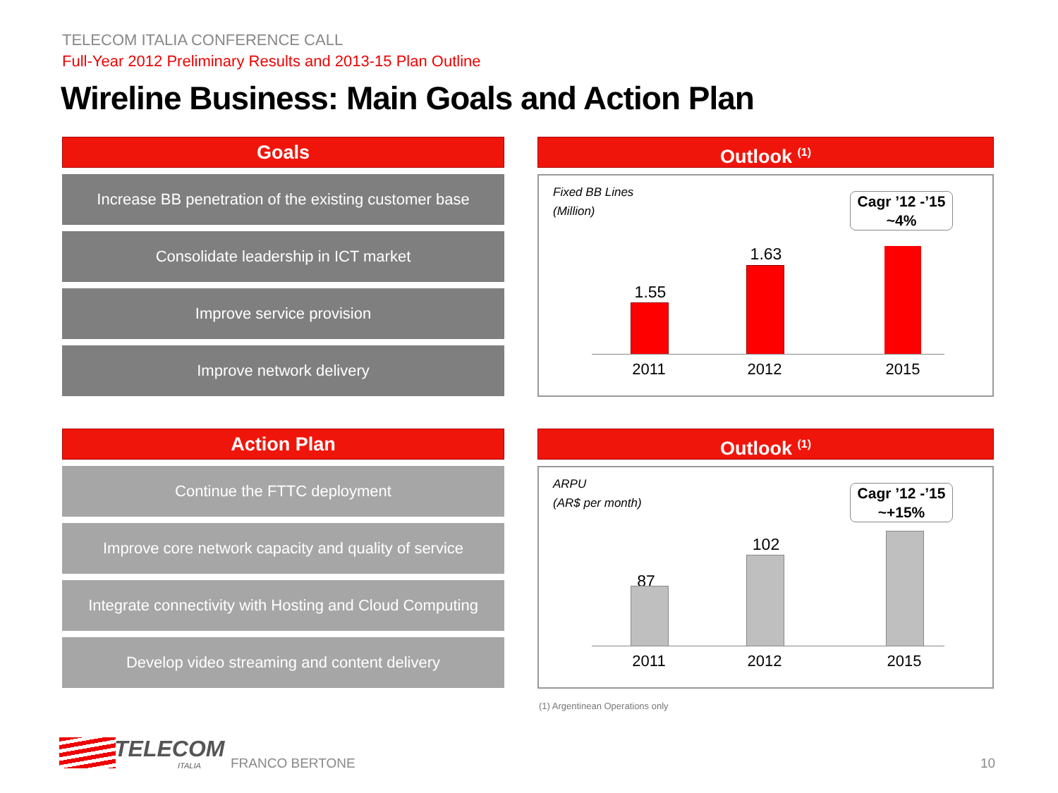TELECOM ITALIA CONFERENCE CALL
Full-Year 2012 Preliminary Results and 2013-15 Plan Outline
Wireline Business: Main Goals and Action Plan
Goals
Increase BB penetration of the existing customer base
Consolidate leadership in ICT market
Improve service provision
Improve network delivery
Outlook <sup>(1)</sup>
Fixed BB Lines
(Million)
Cagr ’12 -’15
~4%
1.55
1.63
2011 2012 2015
Action Plan
Continue the FTTC deployment
Improve core network capacity and quality of service
Integrate connectivity with Hosting and Cloud Computing
Develop video streaming and content delivery
Outlook <sup>(1)</sup>
ARPU
(AR$ per month)
Cagr ’12 -’15
~+15%
87
102
2011 2012 2015
(1) Argentinean Operations only
TELECOM
ITALIA FRANCO BERTONE 10